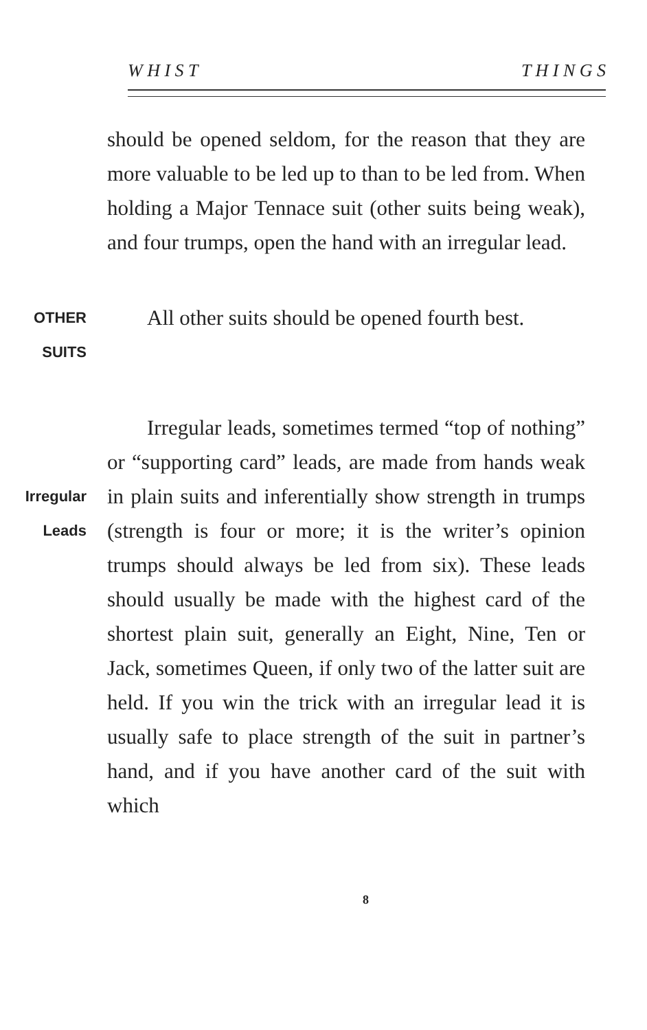W H I S T T H I N G S
should be opened seldom, for the reason that they are more valuable to be led up to than to be led from. When holding a Major Tennace suit (other suits being weak), and four trumps, open the hand with an irregular lead.
OTHER
SUITS
All other suits should be opened fourth best.
Irregular
Leads
Irregular leads, sometimes termed “top of nothing” or “supporting card” leads, are made from hands weak in plain suits and inferentially show strength in trumps (strength is four or more; it is the writer’s opinion trumps should always be led from six). These leads should usually be made with the highest card of the shortest plain suit, generally an Eight, Nine, Ten or Jack, sometimes Queen, if only two of the latter suit are held. If you win the trick with an irregular lead it is usually safe to place strength of the suit in partner’s hand, and if you have another card of the suit with which
8